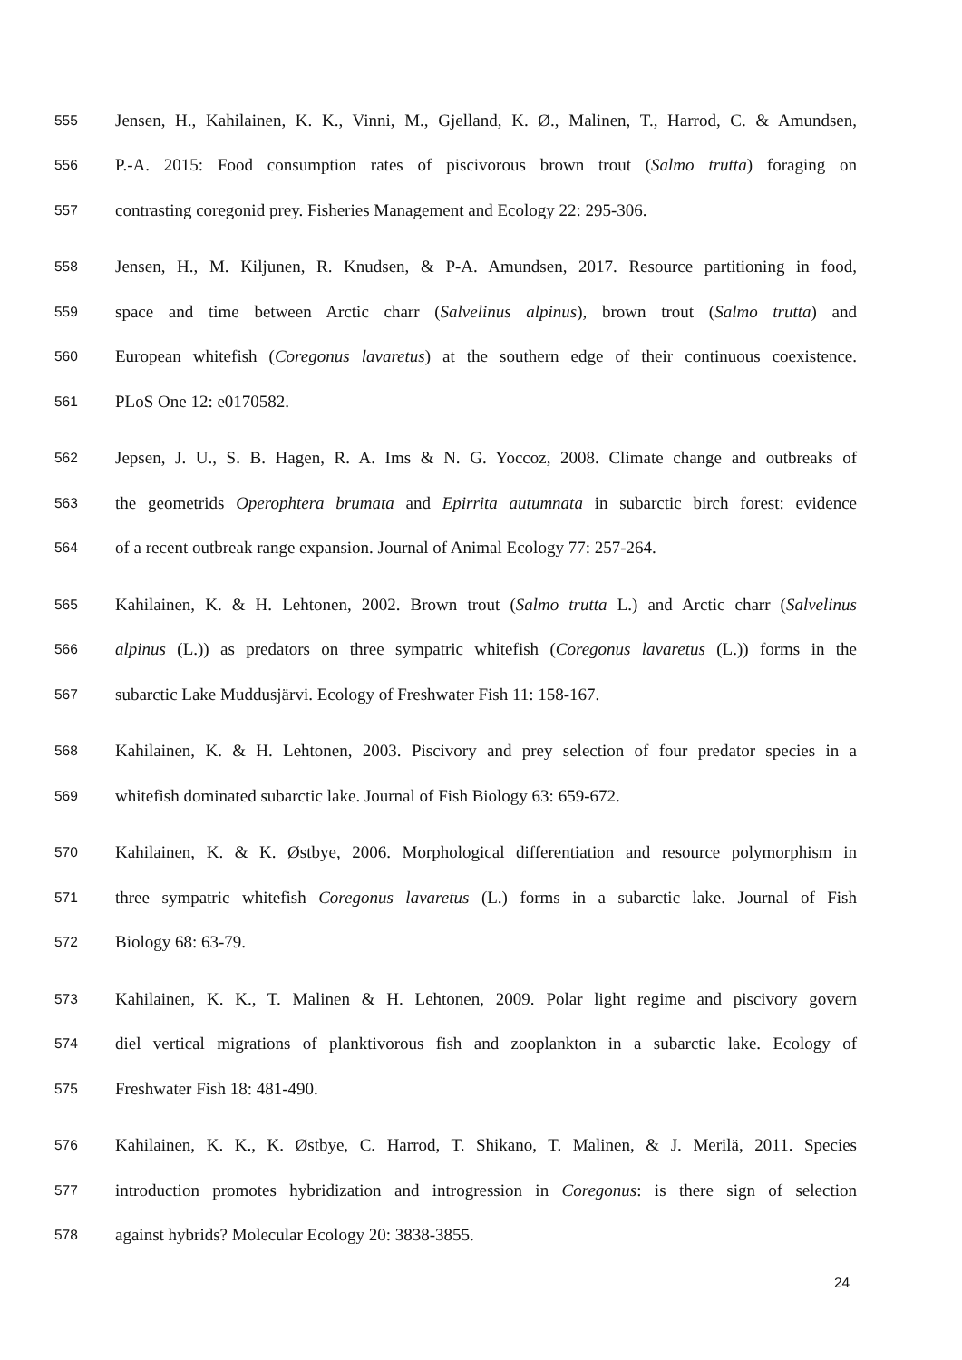555 Jensen, H., Kahilainen, K. K., Vinni, M., Gjelland, K. Ø., Malinen, T., Harrod, C. & Amundsen,
556 P.-A. 2015: Food consumption rates of piscivorous brown trout (Salmo trutta) foraging on
557 contrasting coregonid prey. Fisheries Management and Ecology 22: 295-306.
558 Jensen, H., M. Kiljunen, R. Knudsen, & P-A. Amundsen, 2017. Resource partitioning in food,
559 space and time between Arctic charr (Salvelinus alpinus), brown trout (Salmo trutta) and
560 European whitefish (Coregonus lavaretus) at the southern edge of their continuous coexistence.
561 PLoS One 12: e0170582.
562 Jepsen, J. U., S. B. Hagen, R. A. Ims & N. G. Yoccoz, 2008. Climate change and outbreaks of
563 the geometrids Operophtera brumata and Epirrita autumnata in subarctic birch forest: evidence
564 of a recent outbreak range expansion. Journal of Animal Ecology 77: 257-264.
565 Kahilainen, K. & H. Lehtonen, 2002. Brown trout (Salmo trutta L.) and Arctic charr (Salvelinus
566 alpinus (L.)) as predators on three sympatric whitefish (Coregonus lavaretus (L.)) forms in the
567 subarctic Lake Muddusjärvi. Ecology of Freshwater Fish 11: 158-167.
568 Kahilainen, K. & H. Lehtonen, 2003. Piscivory and prey selection of four predator species in a
569 whitefish dominated subarctic lake. Journal of Fish Biology 63: 659-672.
570 Kahilainen, K. & K. Østbye, 2006. Morphological differentiation and resource polymorphism in
571 three sympatric whitefish Coregonus lavaretus (L.) forms in a subarctic lake. Journal of Fish
572 Biology 68: 63-79.
573 Kahilainen, K. K., T. Malinen & H. Lehtonen, 2009. Polar light regime and piscivory govern
574 diel vertical migrations of planktivorous fish and zooplankton in a subarctic lake. Ecology of
575 Freshwater Fish 18: 481-490.
576 Kahilainen, K. K., K. Østbye, C. Harrod, T. Shikano, T. Malinen, & J. Merilä, 2011. Species
577 introduction promotes hybridization and introgression in Coregonus: is there sign of selection
578 against hybrids? Molecular Ecology 20: 3838-3855.
24